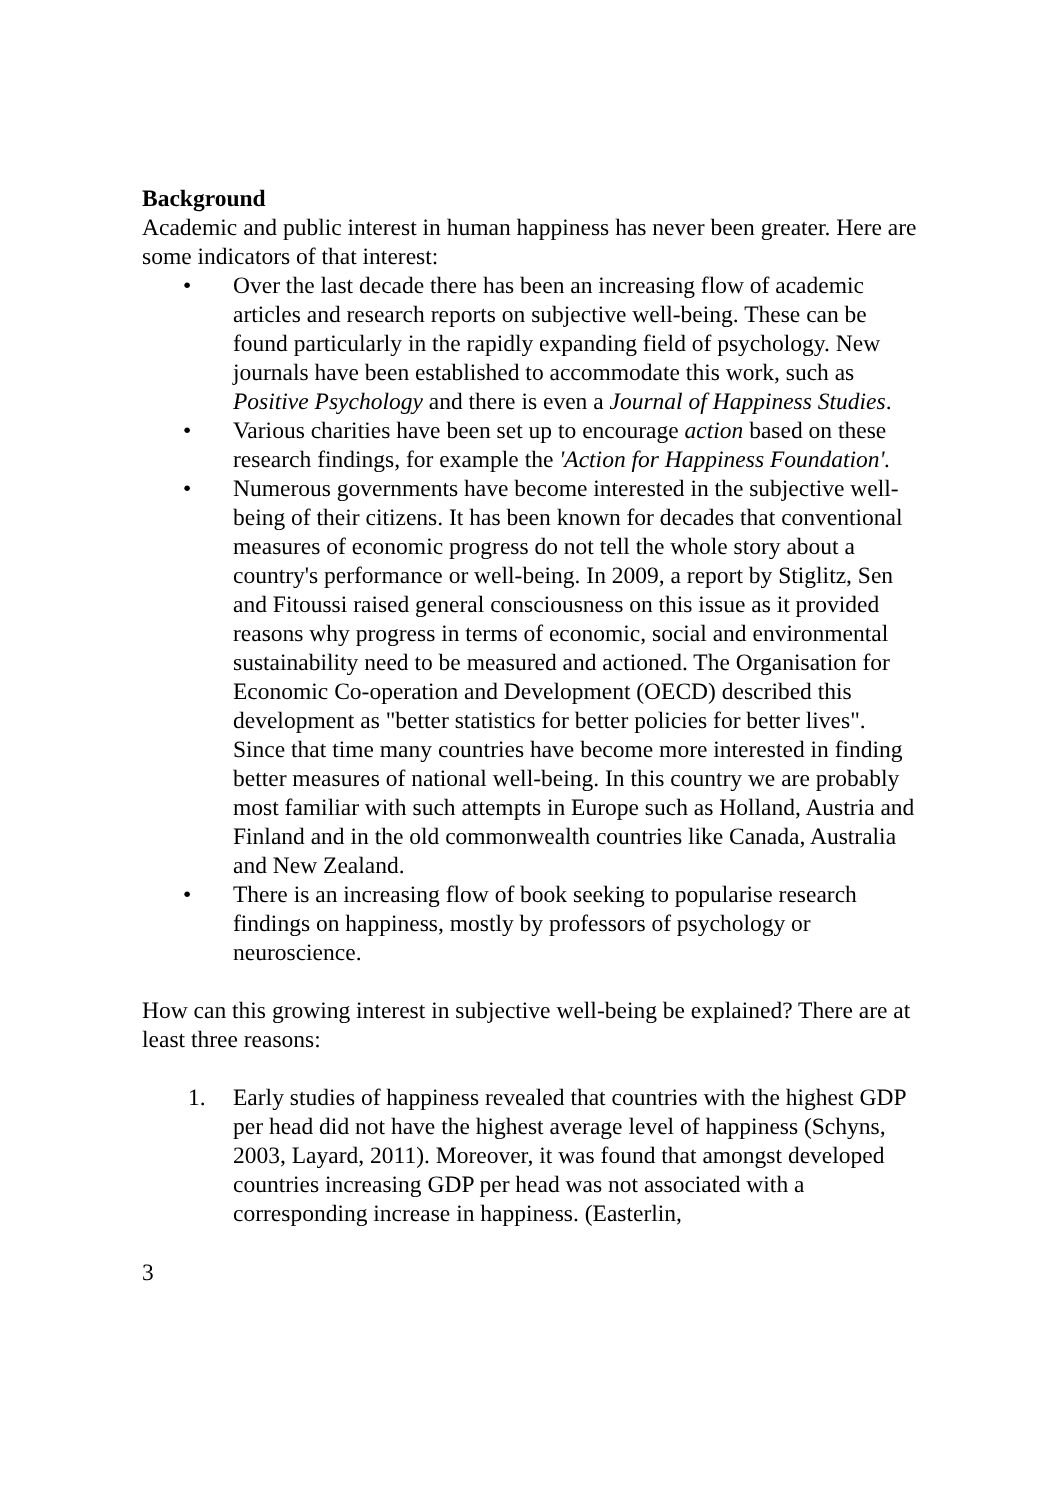Background
Academic and public interest in human happiness has never been greater. Here are some indicators of that interest:
• Over the last decade there has been an increasing flow of academic articles and research reports on subjective well-being. These can be found particularly in the rapidly expanding field of psychology. New journals have been established to accommodate this work, such as Positive Psychology and there is even a Journal of Happiness Studies.
• Various charities have been set up to encourage action based on these research findings, for example the 'Action for Happiness Foundation'.
• Numerous governments have become interested in the subjective well-being of their citizens. It has been known for decades that conventional measures of economic progress do not tell the whole story about a country's performance or well-being. In 2009, a report by Stiglitz, Sen and Fitoussi raised general consciousness on this issue as it provided reasons why progress in terms of economic, social and environmental sustainability need to be measured and actioned. The Organisation for Economic Co-operation and Development (OECD) described this development as "better statistics for better policies for better lives". Since that time many countries have become more interested in finding better measures of national well-being. In this country we are probably most familiar with such attempts in Europe such as Holland, Austria and Finland and in the old commonwealth countries like Canada, Australia and New Zealand.
• There is an increasing flow of book seeking to popularise research findings on happiness, mostly by professors of psychology or neuroscience.
How can this growing interest in subjective well-being be explained? There are at least three reasons:
1. Early studies of happiness revealed that countries with the highest GDP per head did not have the highest average level of happiness (Schyns, 2003, Layard, 2011). Moreover, it was found that amongst developed countries increasing GDP per head was not associated with a corresponding increase in happiness. (Easterlin,
3